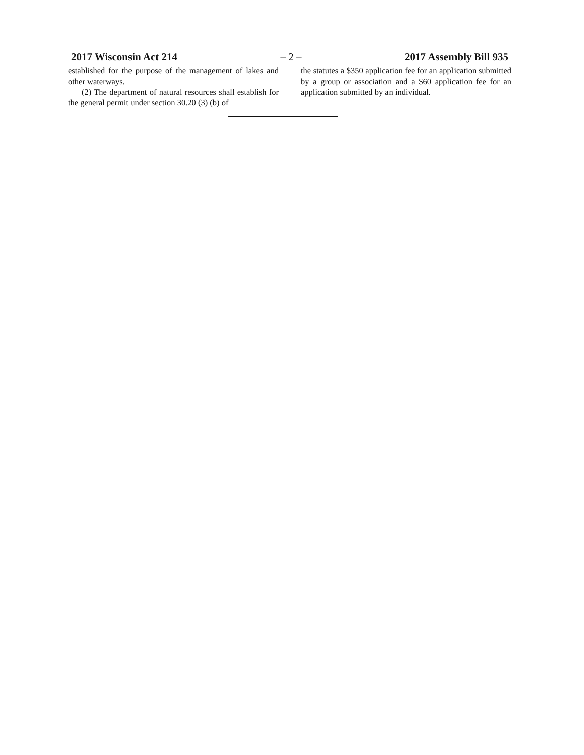2017 Wisconsin Act 214 – 2 – 2017 Assembly Bill 935
established for the purpose of the management of lakes and other waterways.
(2) The department of natural resources shall establish for the general permit under section 30.20 (3) (b) of
the statutes a $350 application fee for an application submitted by a group or association and a $60 application fee for an application submitted by an individual.